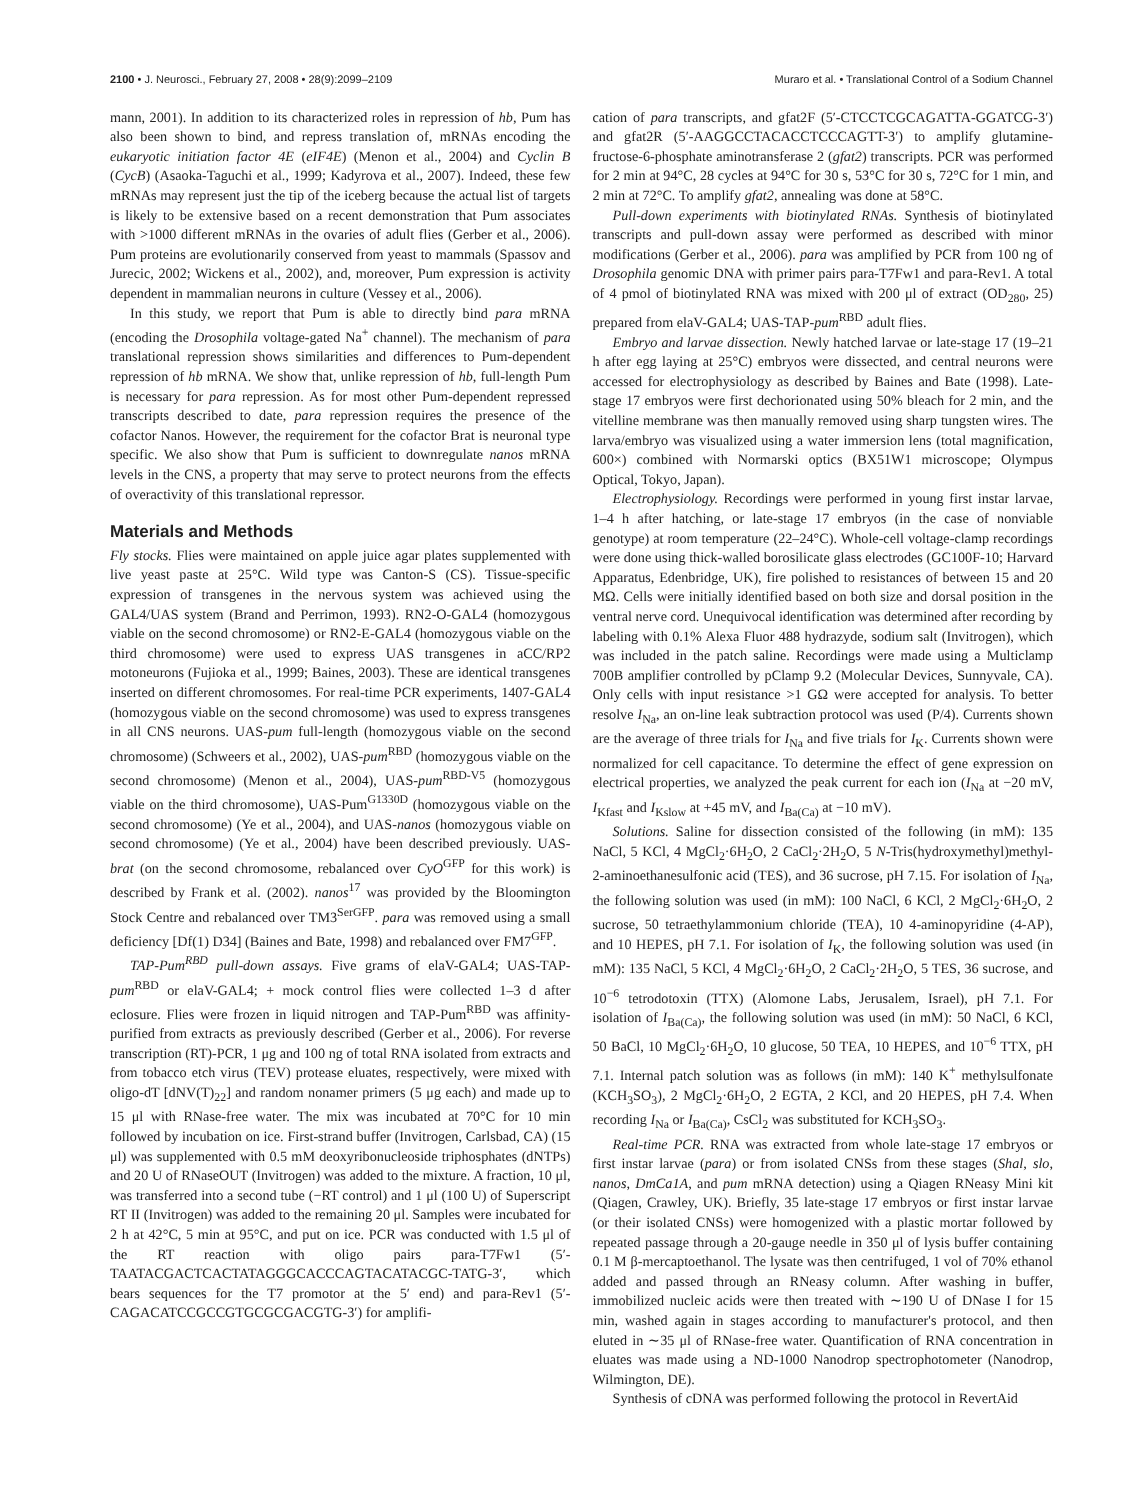2100 • J. Neurosci., February 27, 2008 • 28(9):2099–2109 Muraro et al. • Translational Control of a Sodium Channel
mann, 2001). In addition to its characterized roles in repression of hb, Pum has also been shown to bind, and repress translation of, mRNAs encoding the eukaryotic initiation factor 4E (eIF4E) (Menon et al., 2004) and Cyclin B (CycB) (Asaoka-Taguchi et al., 1999; Kadyrova et al., 2007). Indeed, these few mRNAs may represent just the tip of the iceberg because the actual list of targets is likely to be extensive based on a recent demonstration that Pum associates with >1000 different mRNAs in the ovaries of adult flies (Gerber et al., 2006). Pum proteins are evolutionarily conserved from yeast to mammals (Spassov and Jurecic, 2002; Wickens et al., 2002), and, moreover, Pum expression is activity dependent in mammalian neurons in culture (Vessey et al., 2006).
In this study, we report that Pum is able to directly bind para mRNA (encoding the Drosophila voltage-gated Na<sup>+</sup> channel). The mechanism of para translational repression shows similarities and differences to Pum-dependent repression of hb mRNA. We show that, unlike repression of hb, full-length Pum is necessary for para repression. As for most other Pum-dependent repressed transcripts described to date, para repression requires the presence of the cofactor Nanos. However, the requirement for the cofactor Brat is neuronal type specific. We also show that Pum is sufficient to downregulate nanos mRNA levels in the CNS, a property that may serve to protect neurons from the effects of overactivity of this translational repressor.
Materials and Methods
Fly stocks. Flies were maintained on apple juice agar plates supplemented with live yeast paste at 25°C. Wild type was Canton-S (CS). Tissue-specific expression of transgenes in the nervous system was achieved using the GAL4/UAS system (Brand and Perrimon, 1993). RN2-O-GAL4 (homozygous viable on the second chromosome) or RN2-E-GAL4 (homozygous viable on the third chromosome) were used to express UAS transgenes in aCC/RP2 motoneurons (Fujioka et al., 1999; Baines, 2003). These are identical transgenes inserted on different chromosomes. For real-time PCR experiments, 1407-GAL4 (homozygous viable on the second chromosome) was used to express transgenes in all CNS neurons. UAS-pum full-length (homozygous viable on the second chromosome) (Schweers et al., 2002), UAS-pum<sup>RBD</sup> (homozygous viable on the second chromosome) (Menon et al., 2004), UAS-pum<sup>RBD-V5</sup> (homozygous viable on the third chromosome), UAS-Pum<sup>G1330D</sup> (homozygous viable on the second chromosome) (Ye et al., 2004), and UAS-nanos (homozygous viable on second chromosome) (Ye et al., 2004) have been described previously. UAS-brat (on the second chromosome, rebalanced over CyO<sup>GFP</sup> for this work) is described by Frank et al. (2002). nanos<sup>17</sup> was provided by the Bloomington Stock Centre and rebalanced over TM3<sup>SerGFP</sup>. para was removed using a small deficiency [Df(1) D34] (Baines and Bate, 1998) and rebalanced over FM7<sup>GFP</sup>.
TAP-Pum<sup>RBD</sup> pull-down assays. Five grams of elaV-GAL4; UAS-TAP-pum<sup>RBD</sup> or elaV-GAL4; + mock control flies were collected 1–3 d after eclosure. Flies were frozen in liquid nitrogen and TAP-Pum<sup>RBD</sup> was affinity-purified from extracts as previously described (Gerber et al., 2006). For reverse transcription (RT)-PCR, 1 μg and 100 ng of total RNA isolated from extracts and from tobacco etch virus (TEV) protease eluates, respectively, were mixed with oligo-dT [dNV(T)<sub>22</sub>] and random nonamer primers (5 μg each) and made up to 15 μl with RNase-free water. The mix was incubated at 70°C for 10 min followed by incubation on ice. First-strand buffer (Invitrogen, Carlsbad, CA) (15 μl) was supplemented with 0.5 mM deoxyribonucleoside triphosphates (dNTPs) and 20 U of RNaseOUT (Invitrogen) was added to the mixture. A fraction, 10 μl, was transferred into a second tube (−RT control) and 1 μl (100 U) of Superscript RT II (Invitrogen) was added to the remaining 20 μl. Samples were incubated for 2 h at 42°C, 5 min at 95°C, and put on ice. PCR was conducted with 1.5 μl of the RT reaction with oligo pairs para-T7Fw1 (5′-TAATACGACTCACTATAGGGCACCCAGTACATACGC-TATG-3′, which bears sequences for the T7 promotor at the 5′ end) and para-Rev1 (5′-CAGACATCCGCCGTGCGCGACGTG-3′) for amplifi-
cation of para transcripts, and gfat2F (5′-CTCCTCGCAGATTA-GGATCG-3′) and gfat2R (5′-AAGGCCTACACCTCCCAGTT-3′) to amplify glutamine-fructose-6-phosphate aminotransferase 2 (gfat2) transcripts. PCR was performed for 2 min at 94°C, 28 cycles at 94°C for 30 s, 53°C for 30 s, 72°C for 1 min, and 2 min at 72°C. To amplify gfat2, annealing was done at 58°C.
Pull-down experiments with biotinylated RNAs. Synthesis of biotinylated transcripts and pull-down assay were performed as described with minor modifications (Gerber et al., 2006). para was amplified by PCR from 100 ng of Drosophila genomic DNA with primer pairs para-T7Fw1 and para-Rev1. A total of 4 pmol of biotinylated RNA was mixed with 200 μl of extract (OD<sub>280</sub>, 25) prepared from elaV-GAL4; UAS-TAP-pum<sup>RBD</sup> adult flies.
Embryo and larvae dissection. Newly hatched larvae or late-stage 17 (19–21 h after egg laying at 25°C) embryos were dissected, and central neurons were accessed for electrophysiology as described by Baines and Bate (1998). Late-stage 17 embryos were first dechorionated using 50% bleach for 2 min, and the vitelline membrane was then manually removed using sharp tungsten wires. The larva/embryo was visualized using a water immersion lens (total magnification, 600×) combined with Normarski optics (BX51W1 microscope; Olympus Optical, Tokyo, Japan).
Electrophysiology. Recordings were performed in young first instar larvae, 1–4 h after hatching, or late-stage 17 embryos (in the case of nonviable genotype) at room temperature (22–24°C). Whole-cell voltage-clamp recordings were done using thick-walled borosilicate glass electrodes (GC100F-10; Harvard Apparatus, Edenbridge, UK), fire polished to resistances of between 15 and 20 MΩ. Cells were initially identified based on both size and dorsal position in the ventral nerve cord. Unequivocal identification was determined after recording by labeling with 0.1% Alexa Fluor 488 hydrazyde, sodium salt (Invitrogen), which was included in the patch saline. Recordings were made using a Multiclamp 700B amplifier controlled by pClamp 9.2 (Molecular Devices, Sunnyvale, CA). Only cells with input resistance >1 GΩ were accepted for analysis. To better resolve I<sub>Na</sub>, an on-line leak subtraction protocol was used (P/4). Currents shown are the average of three trials for I<sub>Na</sub> and five trials for I<sub>K</sub>. Currents shown were normalized for cell capacitance. To determine the effect of gene expression on electrical properties, we analyzed the peak current for each ion (I<sub>Na</sub> at −20 mV, I<sub>Kfast</sub> and I<sub>Kslow</sub> at +45 mV, and I<sub>Ba(Ca)</sub> at −10 mV).
Solutions. Saline for dissection consisted of the following (in mM): 135 NaCl, 5 KCl, 4 MgCl<sub>2</sub>·6H<sub>2</sub>O, 2 CaCl<sub>2</sub>·2H<sub>2</sub>O, 5 N-Tris(hydroxymethyl)methyl-2-aminoethanesulfonic acid (TES), and 36 sucrose, pH 7.15. For isolation of I<sub>Na</sub>, the following solution was used (in mM): 100 NaCl, 6 KCl, 2 MgCl<sub>2</sub>·6H<sub>2</sub>O, 2 sucrose, 50 tetraethylammonium chloride (TEA), 10 4-aminopyridine (4-AP), and 10 HEPES, pH 7.1. For isolation of I<sub>K</sub>, the following solution was used (in mM): 135 NaCl, 5 KCl, 4 MgCl<sub>2</sub>·6H<sub>2</sub>O, 2 CaCl<sub>2</sub>·2H<sub>2</sub>O, 5 TES, 36 sucrose, and 10<sup>−6</sup> tetrodotoxin (TTX) (Alomone Labs, Jerusalem, Israel), pH 7.1. For isolation of I<sub>Ba(Ca)</sub>, the following solution was used (in mM): 50 NaCl, 6 KCl, 50 BaCl, 10 MgCl<sub>2</sub>·6H<sub>2</sub>O, 10 glucose, 50 TEA, 10 HEPES, and 10<sup>−6</sup> TTX, pH 7.1. Internal patch solution was as follows (in mM): 140 K<sup>+</sup> methylsulfonate (KCH<sub>3</sub>SO<sub>3</sub>), 2 MgCl<sub>2</sub>·6H<sub>2</sub>O, 2 EGTA, 2 KCl, and 20 HEPES, pH 7.4. When recording I<sub>Na</sub> or I<sub>Ba(Ca)</sub>, CsCl<sub>2</sub> was substituted for KCH<sub>3</sub>SO<sub>3</sub>.
Real-time PCR. RNA was extracted from whole late-stage 17 embryos or first instar larvae (para) or from isolated CNSs from these stages (Shal, slo, nanos, DmCa1A, and pum mRNA detection) using a Qiagen RNeasy Mini kit (Qiagen, Crawley, UK). Briefly, 35 late-stage 17 embryos or first instar larvae (or their isolated CNSs) were homogenized with a plastic mortar followed by repeated passage through a 20-gauge needle in 350 μl of lysis buffer containing 0.1 M β-mercaptoethanol. The lysate was then centrifuged, 1 vol of 70% ethanol added and passed through an RNeasy column. After washing in buffer, immobilized nucleic acids were then treated with ∼190 U of DNase I for 15 min, washed again in stages according to manufacturer's protocol, and then eluted in ∼35 μl of RNase-free water. Quantification of RNA concentration in eluates was made using a ND-1000 Nanodrop spectrophotometer (Nanodrop, Wilmington, DE).
Synthesis of cDNA was performed following the protocol in RevertAid